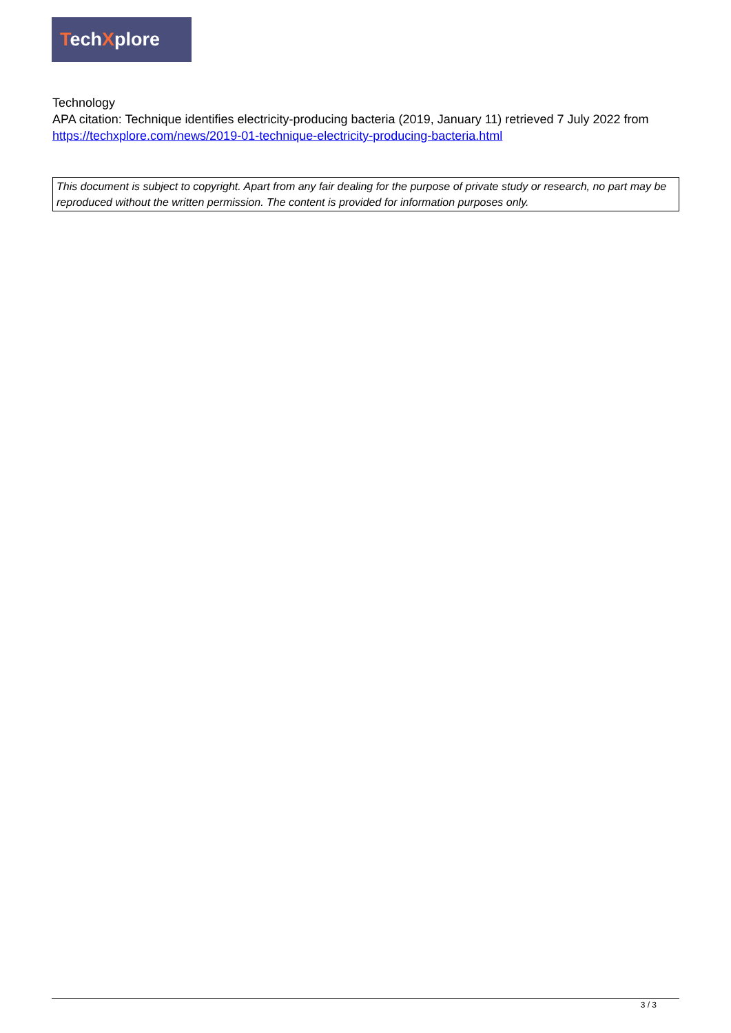TechXplore
Technology
APA citation: Technique identifies electricity-producing bacteria (2019, January 11) retrieved 7 July 2022 from https://techxplore.com/news/2019-01-technique-electricity-producing-bacteria.html
This document is subject to copyright. Apart from any fair dealing for the purpose of private study or research, no part may be reproduced without the written permission. The content is provided for information purposes only.
3 / 3